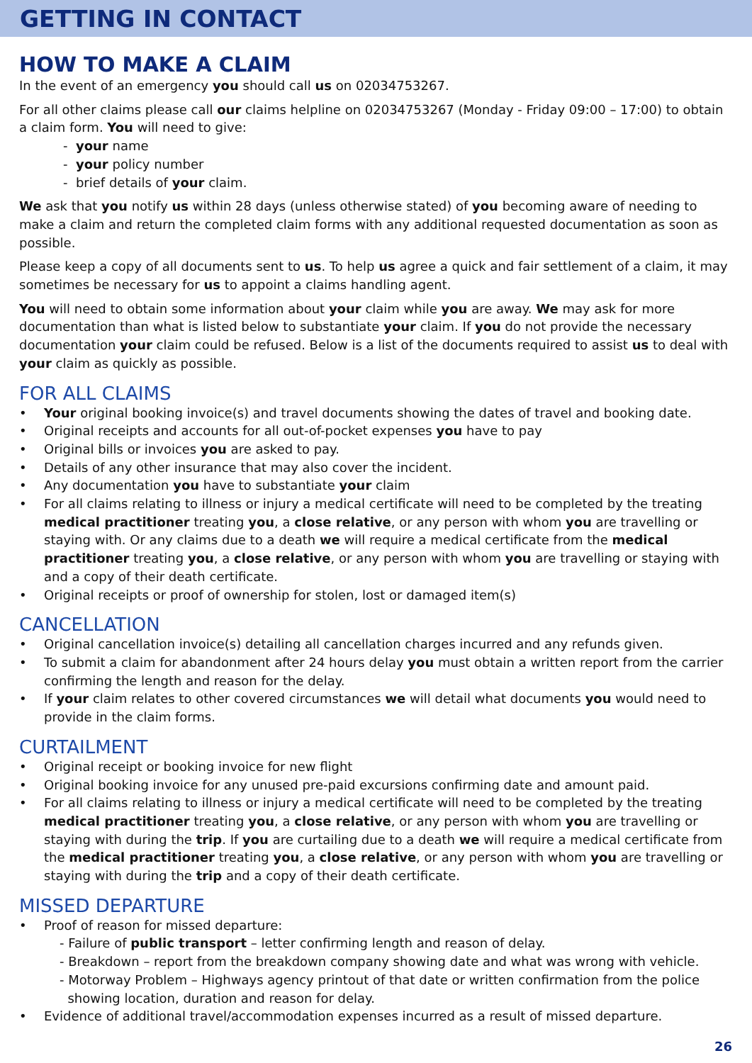GETTING IN CONTACT
HOW TO MAKE A CLAIM
In the event of an emergency you should call us on 02034753267.
For all other claims please call our claims helpline on 02034753267 (Monday - Friday 09:00 – 17:00) to obtain a claim form. You will need to give:
- your name
- your policy number
- brief details of your claim.
We ask that you notify us within 28 days (unless otherwise stated) of you becoming aware of needing to make a claim and return the completed claim forms with any additional requested documentation as soon as possible.
Please keep a copy of all documents sent to us. To help us agree a quick and fair settlement of a claim, it may sometimes be necessary for us to appoint a claims handling agent.
You will need to obtain some information about your claim while you are away. We may ask for more documentation than what is listed below to substantiate your claim. If you do not provide the necessary documentation your claim could be refused. Below is a list of the documents required to assist us to deal with your claim as quickly as possible.
FOR ALL CLAIMS
Your original booking invoice(s) and travel documents showing the dates of travel and booking date.
Original receipts and accounts for all out-of-pocket expenses you have to pay
Original bills or invoices you are asked to pay.
Details of any other insurance that may also cover the incident.
Any documentation you have to substantiate your claim
For all claims relating to illness or injury a medical certificate will need to be completed by the treating medical practitioner treating you, a close relative, or any person with whom you are travelling or staying with. Or any claims due to a death we will require a medical certificate from the medical practitioner treating you, a close relative, or any person with whom you are travelling or staying with and a copy of their death certificate.
Original receipts or proof of ownership for stolen, lost or damaged item(s)
CANCELLATION
Original cancellation invoice(s) detailing all cancellation charges incurred and any refunds given.
To submit a claim for abandonment after 24 hours delay you must obtain a written report from the carrier confirming the length and reason for the delay.
If your claim relates to other covered circumstances we will detail what documents you would need to provide in the claim forms.
CURTAILMENT
Original receipt or booking invoice for new flight
Original booking invoice for any unused pre-paid excursions confirming date and amount paid.
For all claims relating to illness or injury a medical certificate will need to be completed by the treating medical practitioner treating you, a close relative, or any person with whom you are travelling or staying with during the trip. If you are curtailing due to a death we will require a medical certificate from the medical practitioner treating you, a close relative, or any person with whom you are travelling or staying with during the trip and a copy of their death certificate.
MISSED DEPARTURE
Proof of reason for missed departure:
- Failure of public transport – letter confirming length and reason of delay.
- Breakdown – report from the breakdown company showing date and what was wrong with vehicle.
- Motorway Problem – Highways agency printout of that date or written confirmation from the police
showing location, duration and reason for delay.
Evidence of additional travel/accommodation expenses incurred as a result of missed departure.
26